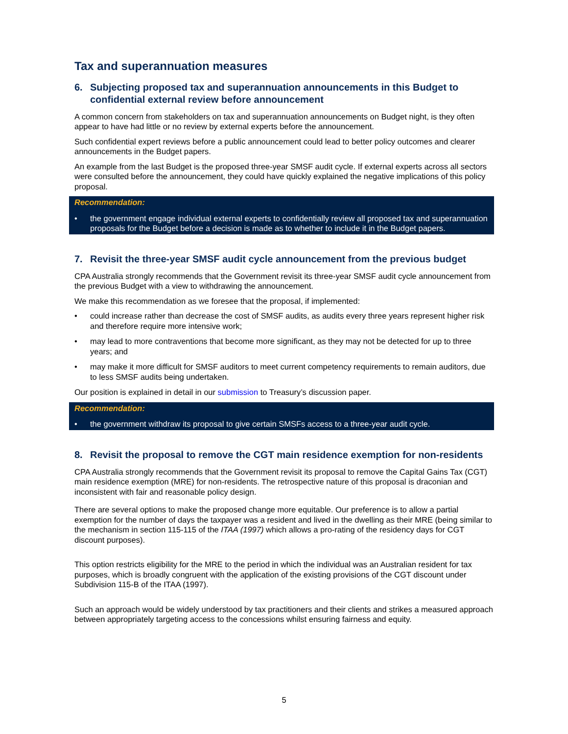Tax and superannuation measures
6. Subjecting proposed tax and superannuation announcements in this Budget to confidential external review before announcement
A common concern from stakeholders on tax and superannuation announcements on Budget night, is they often appear to have had little or no review by external experts before the announcement.
Such confidential expert reviews before a public announcement could lead to better policy outcomes and clearer announcements in the Budget papers.
An example from the last Budget is the proposed three-year SMSF audit cycle. If external experts across all sectors were consulted before the announcement, they could have quickly explained the negative implications of this policy proposal.
Recommendation:
• the government engage individual external experts to confidentially review all proposed tax and superannuation proposals for the Budget before a decision is made as to whether to include it in the Budget papers.
7. Revisit the three-year SMSF audit cycle announcement from the previous budget
CPA Australia strongly recommends that the Government revisit its three-year SMSF audit cycle announcement from the previous Budget with a view to withdrawing the announcement.
We make this recommendation as we foresee that the proposal, if implemented:
• could increase rather than decrease the cost of SMSF audits, as audits every three years represent higher risk and therefore require more intensive work;
• may lead to more contraventions that become more significant, as they may not be detected for up to three years; and
• may make it more difficult for SMSF auditors to meet current competency requirements to remain auditors, due to less SMSF audits being undertaken.
Our position is explained in detail in our submission to Treasury’s discussion paper.
Recommendation:
• the government withdraw its proposal to give certain SMSFs access to a three-year audit cycle.
8. Revisit the proposal to remove the CGT main residence exemption for non-residents
CPA Australia strongly recommends that the Government revisit its proposal to remove the Capital Gains Tax (CGT) main residence exemption (MRE) for non-residents. The retrospective nature of this proposal is draconian and inconsistent with fair and reasonable policy design.
There are several options to make the proposed change more equitable. Our preference is to allow a partial exemption for the number of days the taxpayer was a resident and lived in the dwelling as their MRE (being similar to the mechanism in section 115-115 of the ITAA (1997) which allows a pro-rating of the residency days for CGT discount purposes).
This option restricts eligibility for the MRE to the period in which the individual was an Australian resident for tax purposes, which is broadly congruent with the application of the existing provisions of the CGT discount under Subdivision 115-B of the ITAA (1997).
Such an approach would be widely understood by tax practitioners and their clients and strikes a measured approach between appropriately targeting access to the concessions whilst ensuring fairness and equity.
5